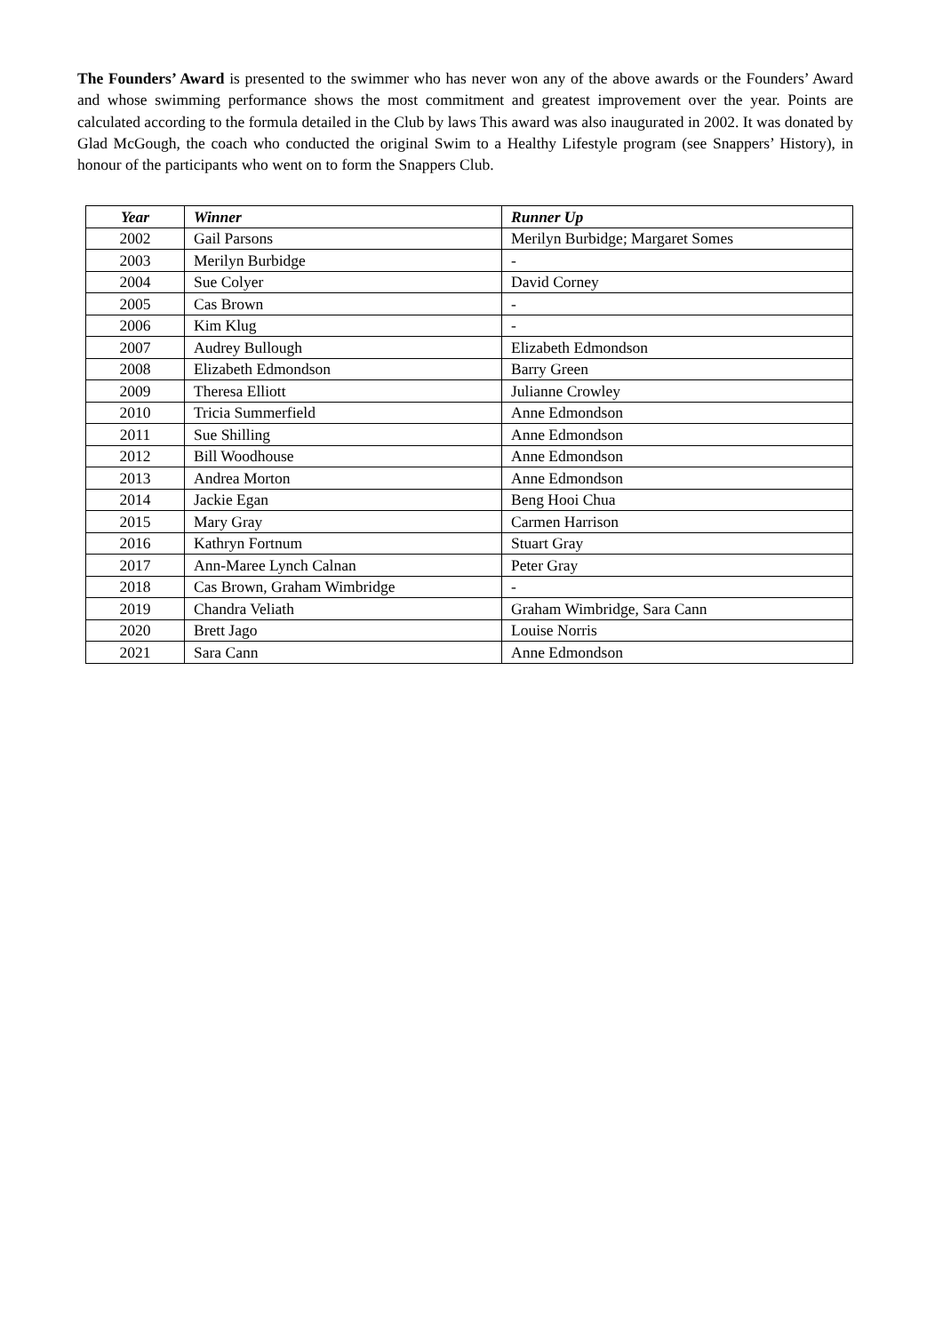The Founders’ Award is presented to the swimmer who has never won any of the above awards or the Founders’ Award and whose swimming performance shows the most commitment and greatest improvement over the year. Points are calculated according to the formula detailed in the Club by laws This award was also inaugurated in 2002. It was donated by Glad McGough, the coach who conducted the original Swim to a Healthy Lifestyle program (see Snappers’ History), in honour of the participants who went on to form the Snappers Club.
| Year | Winner | Runner Up |
| --- | --- | --- |
| 2002 | Gail Parsons | Merilyn Burbidge; Margaret Somes |
| 2003 | Merilyn Burbidge | - |
| 2004 | Sue Colyer | David Corney |
| 2005 | Cas Brown | - |
| 2006 | Kim Klug | - |
| 2007 | Audrey Bullough | Elizabeth Edmondson |
| 2008 | Elizabeth Edmondson | Barry Green |
| 2009 | Theresa Elliott | Julianne Crowley |
| 2010 | Tricia Summerfield | Anne Edmondson |
| 2011 | Sue Shilling | Anne Edmondson |
| 2012 | Bill Woodhouse | Anne Edmondson |
| 2013 | Andrea Morton | Anne Edmondson |
| 2014 | Jackie Egan | Beng Hooi Chua |
| 2015 | Mary Gray | Carmen Harrison |
| 2016 | Kathryn Fortnum | Stuart Gray |
| 2017 | Ann-Maree Lynch Calnan | Peter Gray |
| 2018 | Cas Brown, Graham Wimbridge | - |
| 2019 | Chandra Veliath | Graham Wimbridge, Sara Cann |
| 2020 | Brett Jago | Louise Norris |
| 2021 | Sara Cann | Anne Edmondson |